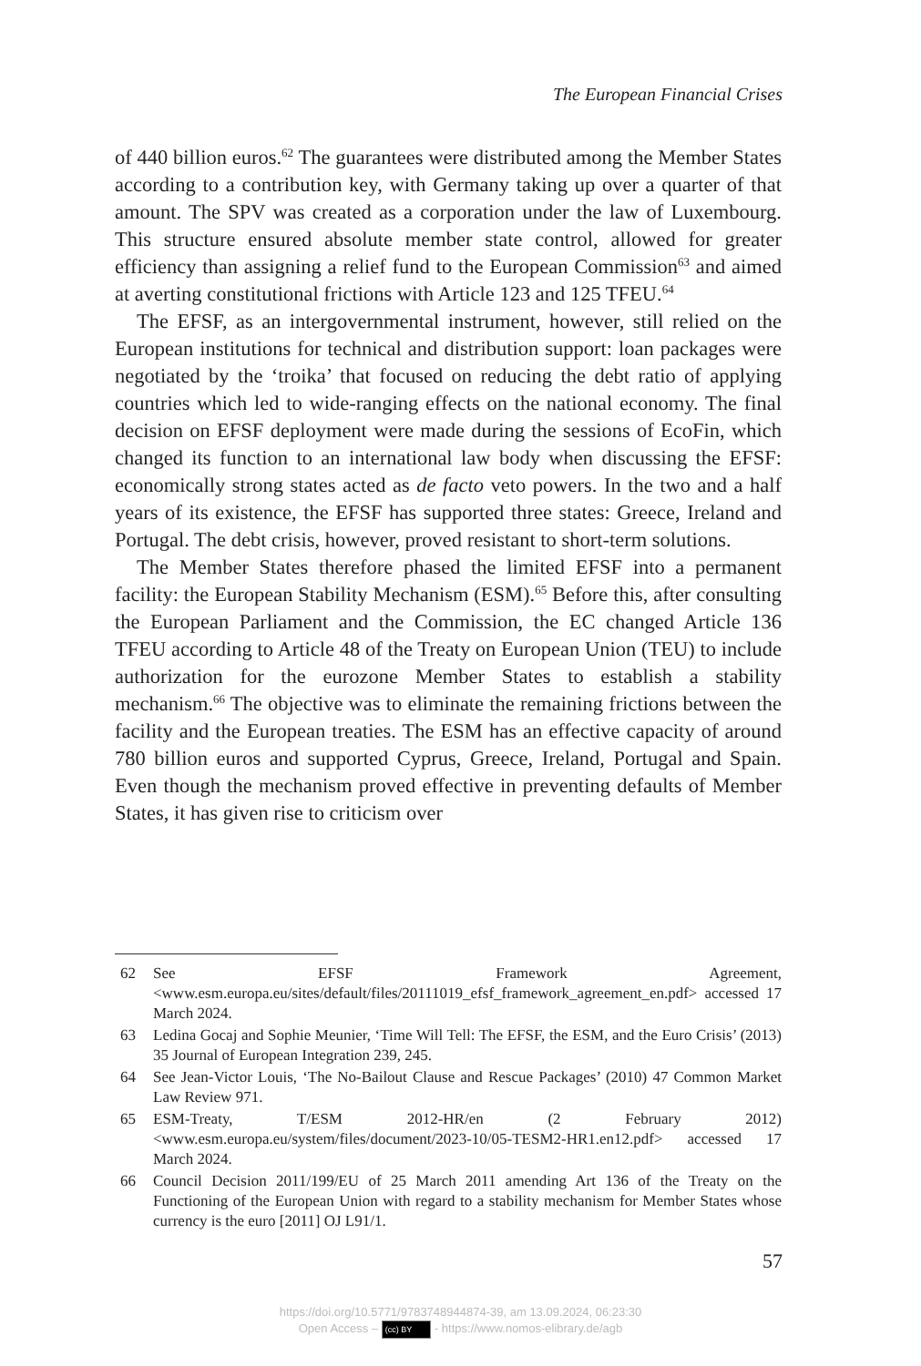The European Financial Crises
of 440 billion euros.<sup>62</sup> The guarantees were distributed among the Member States according to a contribution key, with Germany taking up over a quarter of that amount. The SPV was created as a corporation under the law of Luxembourg. This structure ensured absolute member state control, allowed for greater efficiency than assigning a relief fund to the European Commission<sup>63</sup> and aimed at averting constitutional frictions with Article 123 and 125 TFEU.<sup>64</sup>
The EFSF, as an intergovernmental instrument, however, still relied on the European institutions for technical and distribution support: loan packages were negotiated by the ‘troika’ that focused on reducing the debt ratio of applying countries which led to wide-ranging effects on the national economy. The final decision on EFSF deployment were made during the sessions of EcoFin, which changed its function to an international law body when discussing the EFSF: economically strong states acted as de facto veto powers. In the two and a half years of its existence, the EFSF has supported three states: Greece, Ireland and Portugal. The debt crisis, however, proved resistant to short-term solutions.
The Member States therefore phased the limited EFSF into a permanent facility: the European Stability Mechanism (ESM).<sup>65</sup> Before this, after consulting the European Parliament and the Commission, the EC changed Article 136 TFEU according to Article 48 of the Treaty on European Union (TEU) to include authorization for the eurozone Member States to establish a stability mechanism.<sup>66</sup> The objective was to eliminate the remaining frictions between the facility and the European treaties. The ESM has an effective capacity of around 780 billion euros and supported Cyprus, Greece, Ireland, Portugal and Spain. Even though the mechanism proved effective in preventing defaults of Member States, it has given rise to criticism over
62 See EFSF Framework Agreement, <www.esm.europa.eu/sites/default/files/20111019_efsf_framework_agreement_en.pdf> accessed 17 March 2024.
63 Ledina Gocaj and Sophie Meunier, ‘Time Will Tell: The EFSF, the ESM, and the Euro Crisis’ (2013) 35 Journal of European Integration 239, 245.
64 See Jean-Victor Louis, ‘The No-Bailout Clause and Rescue Packages’ (2010) 47 Common Market Law Review 971.
65 ESM-Treaty, T/ESM 2012-HR/en (2 February 2012) <www.esm.europa.eu/system/files/document/2023-10/05-TESM2-HR1.en12.pdf> accessed 17 March 2024.
66 Council Decision 2011/199/EU of 25 March 2011 amending Art 136 of the Treaty on the Functioning of the European Union with regard to a stability mechanism for Member States whose currency is the euro [2011] OJ L91/1.
57
https://doi.org/10.5771/9783748944874-39, am 13.09.2024, 06:23:30
Open Access – (cc) BY - https://www.nomos-elibrary.de/agb